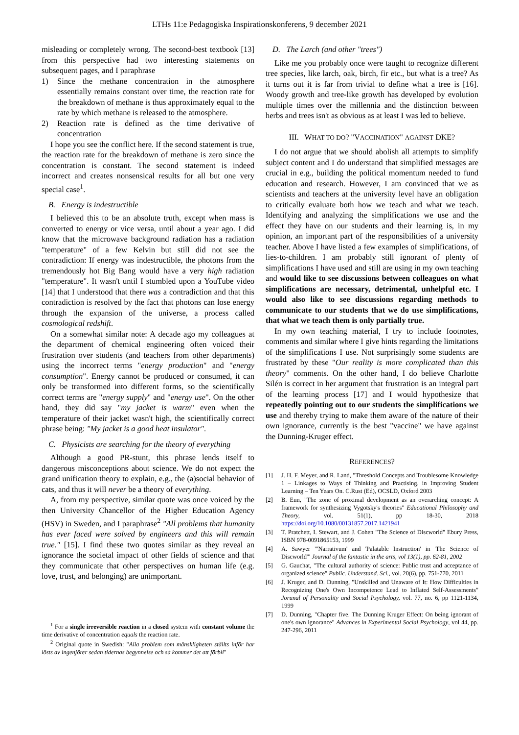LTHs 11:e Pedagogiska Inspirationskonferens, 9 december 2021
misleading or completely wrong. The second-best textbook [13] from this perspective had two interesting statements on subsequent pages, and I paraphrase
1) Since the methane concentration in the atmosphere essentially remains constant over time, the reaction rate for the breakdown of methane is thus approximately equal to the rate by which methane is released to the atmosphere.
2) Reaction rate is defined as the time derivative of concentration
I hope you see the conflict here. If the second statement is true, the reaction rate for the breakdown of methane is zero since the concentration is constant. The second statement is indeed incorrect and creates nonsensical results for all but one very special case<sup>1</sup>.
B. Energy is indestructible
I believed this to be an absolute truth, except when mass is converted to energy or vice versa, until about a year ago. I did know that the microwave background radiation has a radiation "temperature" of a few Kelvin but still did not see the contradiction: If energy was indestructible, the photons from the tremendously hot Big Bang would have a very high radiation "temperature". It wasn't until I stumbled upon a YouTube video [14] that I understood that there was a contradiction and that this contradiction is resolved by the fact that photons can lose energy through the expansion of the universe, a process called cosmological redshift.
On a somewhat similar note: A decade ago my colleagues at the department of chemical engineering often voiced their frustration over students (and teachers from other departments) using the incorrect terms "energy production" and "energy consumption". Energy cannot be produced or consumed, it can only be transformed into different forms, so the scientifically correct terms are "energy supply" and "energy use". On the other hand, they did say "my jacket is warm" even when the temperature of their jacket wasn't high, the scientifically correct phrase being: "My jacket is a good heat insulator".
C. Physicists are searching for the theory of everything
Although a good PR-stunt, this phrase lends itself to dangerous misconceptions about science. We do not expect the grand unification theory to explain, e.g., the (a)social behavior of cats, and thus it will never be a theory of everything.
A, from my perspective, similar quote was once voiced by the then University Chancellor of the Higher Education Agency (HSV) in Sweden, and I paraphrase<sup>2</sup> "All problems that humanity has ever faced were solved by engineers and this will remain true." [15]. I find these two quotes similar as they reveal an ignorance the societal impact of other fields of science and that they communicate that other perspectives on human life (e.g. love, trust, and belonging) are unimportant.
<sup>1</sup> For a single irreversible reaction in a closed system with constant volume the time derivative of concentration equals the reaction rate.
<sup>2</sup> Original quote in Swedish: "Alla problem som mänskligheten ställts inför har lösts av ingenjörer sedan tidernas begynnelse och så kommer det att förbli"
D. The Larch (and other "trees")
Like me you probably once were taught to recognize different tree species, like larch, oak, birch, fir etc., but what is a tree? As it turns out it is far from trivial to define what a tree is [16]. Woody growth and tree-like growth has developed by evolution multiple times over the millennia and the distinction between herbs and trees isn't as obvious as at least I was led to believe.
III. WHAT TO DO? "VACCINATION" AGAINST DKE?
I do not argue that we should abolish all attempts to simplify subject content and I do understand that simplified messages are crucial in e.g., building the political momentum needed to fund education and research. However, I am convinced that we as scientists and teachers at the university level have an obligation to critically evaluate both how we teach and what we teach. Identifying and analyzing the simplifications we use and the effect they have on our students and their learning is, in my opinion, an important part of the responsibilities of a university teacher. Above I have listed a few examples of simplifications, of lies-to-children. I am probably still ignorant of plenty of simplifications I have used and still are using in my own teaching and would like to see discussions between colleagues on what simplifications are necessary, detrimental, unhelpful etc. I would also like to see discussions regarding methods to communicate to our students that we do use simplifications, that what we teach them is only partially true.
In my own teaching material, I try to include footnotes, comments and similar where I give hints regarding the limitations of the simplifications I use. Not surprisingly some students are frustrated by these "Our reality is more complicated than this theory" comments. On the other hand, I do believe Charlotte Silén is correct in her argument that frustration is an integral part of the learning process [17] and I would hypothesize that repeatedly pointing out to our students the simplifications we use and thereby trying to make them aware of the nature of their own ignorance, currently is the best "vaccine" we have against the Dunning-Kruger effect.
REFERENCES?
[1] J. H. F. Meyer, and R. Land, "Threshold Concepts and Troublesome Knowledge 1 – Linkages to Ways of Thinking and Practising. in Improving Student Learning – Ten Years On. C.Rust (Ed), OCSLD, Oxford 2003
[2] B. Eun, "The zone of proximal development as an overarching concept: A framework for synthesizing Vygotsky's theories" Educational Philosophy and Theory, vol. 51(1), pp 18-30, 2018 https://doi.org/10.1080/00131857.2017.1421941
[3] T. Pratchett, I. Stewart, and J. Cohen "The Science of Discworld" Ebury Press, ISBN 978-0091865153, 1999
[4] A. Sawyer "'Narrativum' and 'Palatable Instruction' in 'The Science of Discworld'" Journal of the fantastic in the arts, vol 13(1), pp. 62-81, 2002
[5] G. Gauchat, "The cultural authority of science: Public trust and acceptance of organized science" Public. Understand. Sci., vol. 20(6), pp. 751-770, 2011
[6] J. Kruger, and D. Dunning, "Unskilled and Unaware of It: How Difficulties in Recognizing One's Own Incompetence Lead to Inflated Self-Assessments" Jorunal of Personality and Social Psychology, vol. 77, no. 6, pp 1121-1134, 1999
[7] D. Dunning, "Chapter five. The Dunning Kruger Effect: On being ignorant of one's own ignorance" Advances in Experimental Social Psychology, vol 44, pp. 247-296, 2011